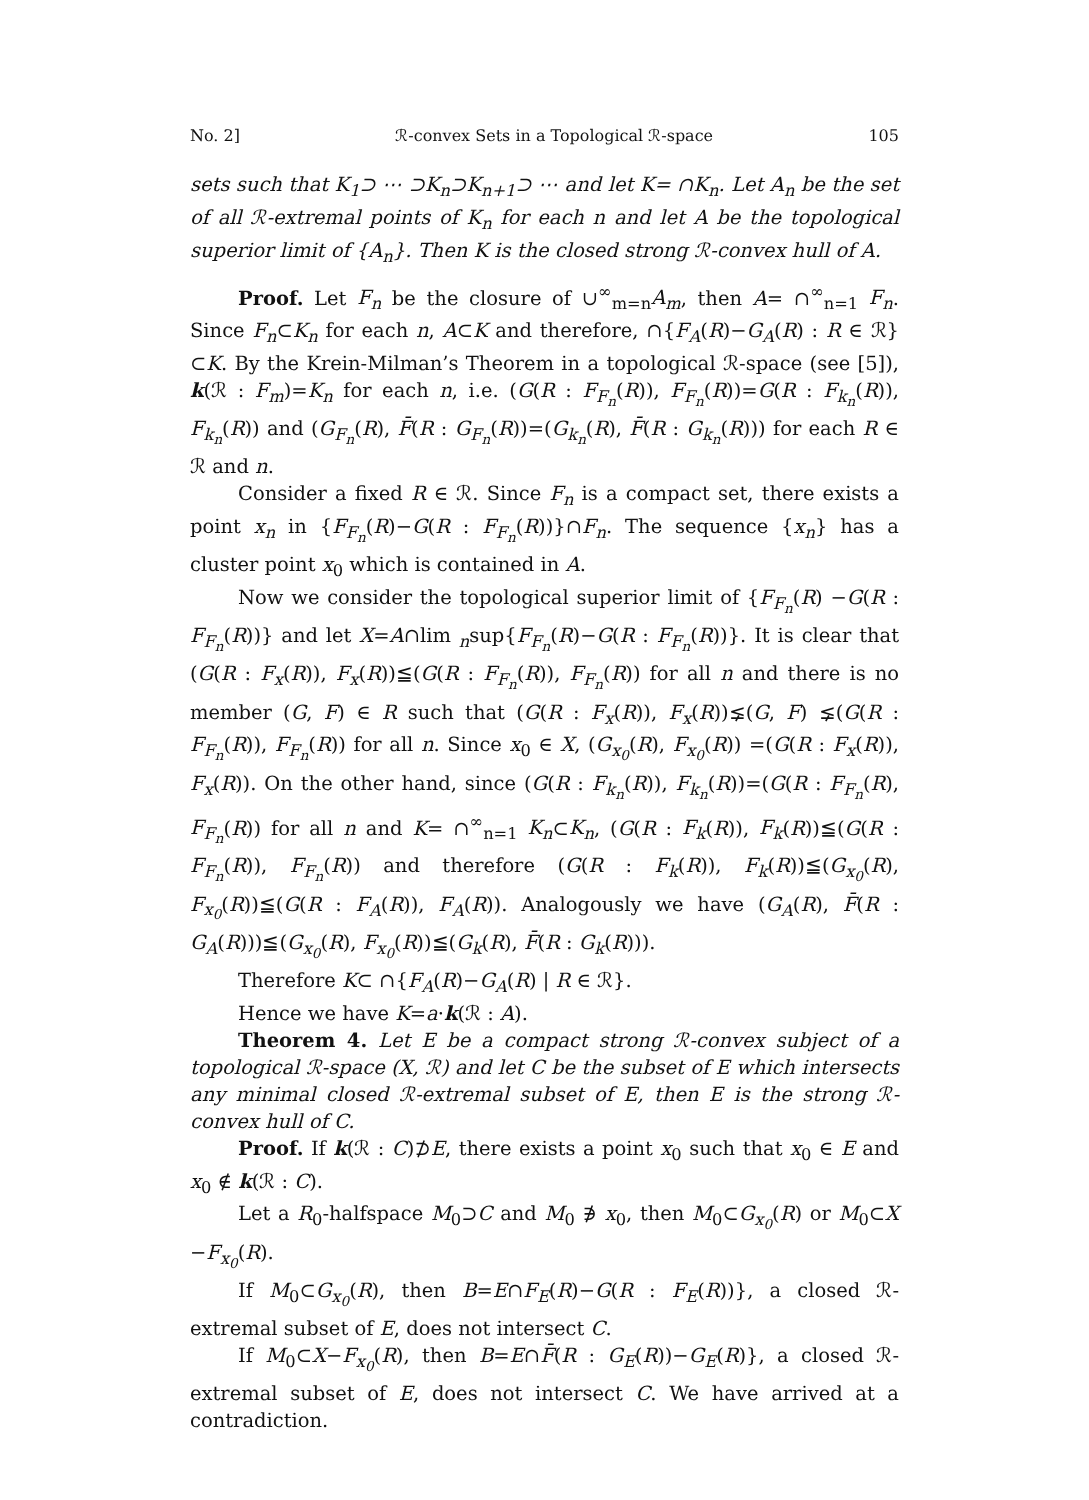No. 2] ℛ-convex Sets in a Topological ℛ-space 105
sets such that K<sub>1</sub>⊃ ⋯ ⊃K<sub>n</sub>⊃K<sub>n+1</sub>⊃ ⋯ and let K= ∩K<sub>n</sub>. Let A<sub>n</sub> be the set of all ℛ-extremal points of K<sub>n</sub> for each n and let A be the topological superior limit of {A<sub>n</sub>}. Then K is the closed strong ℛ-convex hull of A.
Proof. Let F<sub>n</sub> be the closure of ∪<sup>∞</sup><sub>m=n</sub>A<sub>m</sub>, then A= ∩<sup>∞</sup><sub>n=1</sub> F<sub>n</sub>. Since F<sub>n</sub>⊂K<sub>n</sub> for each n, A⊂K and therefore, ∩{F<sub>A</sub>(R)−G<sub>A</sub>(R) : R ∈ ℛ}⊂K. By the Krein-Milman’s Theorem in a topological ℛ-space (see [5]), k(ℛ : F<sub>m</sub>)=K<sub>n</sub> for each n, i.e. (G(R : F<sub>F<sub>n</sub></sub>(R)), F<sub>F<sub>n</sub></sub>(R))=G(R : F<sub>k<sub>n</sub></sub>(R)), F<sub>k<sub>n</sub></sub>(R)) and (G<sub>F<sub>n</sub></sub>(R), F̄(R : G<sub>F<sub>n</sub></sub>(R))=(G<sub>k<sub>n</sub></sub>(R), F̄(R : G<sub>k<sub>n</sub></sub>(R))) for each R ∈ ℛ and n.
Consider a fixed R ∈ ℛ. Since F<sub>n</sub> is a compact set, there exists a point x<sub>n</sub> in {F<sub>F<sub>n</sub></sub>(R)−G(R : F<sub>F<sub>n</sub></sub>(R))}∩F<sub>n</sub>. The sequence {x<sub>n</sub>} has a cluster point x<sub>0</sub> which is contained in A.
Now we consider the topological superior limit of {F<sub>F<sub>n</sub></sub>(R) −G(R : F<sub>F<sub>n</sub></sub>(R))} and let X=A∩lim <sub>n</sub>sup{F<sub>F<sub>n</sub></sub>(R)−G(R : F<sub>F<sub>n</sub></sub>(R))}. It is clear that (G(R : F<sub>x</sub>(R)), F<sub>x</sub>(R))≦(G(R : F<sub>F<sub>n</sub></sub>(R)), F<sub>F<sub>n</sub></sub>(R)) for all n and there is no member (G, F) ∈ R such that (G(R : F<sub>x</sub>(R)), F<sub>x</sub>(R))⪇(G, F) ⪇(G(R : F<sub>F<sub>n</sub></sub>(R)), F<sub>F<sub>n</sub></sub>(R)) for all n. Since x<sub>0</sub> ∈ X, (G<sub>x<sub>0</sub></sub>(R), F<sub>x<sub>0</sub></sub>(R)) =(G(R : F<sub>x</sub>(R)), F<sub>x</sub>(R)). On the other hand, since (G(R : F<sub>k<sub>n</sub></sub>(R)), F<sub>k<sub>n</sub></sub>(R))=(G(R : F<sub>F<sub>n</sub></sub>(R), F<sub>F<sub>n</sub></sub>(R)) for all n and K= ∩<sup>∞</sup><sub>n=1</sub> K<sub>n</sub>⊂K<sub>n</sub>, (G(R : F<sub>k</sub>(R)), F<sub>k</sub>(R))≦(G(R : F<sub>F<sub>n</sub></sub>(R)), F<sub>F<sub>n</sub></sub>(R)) and therefore (G(R : F<sub>k</sub>(R)), F<sub>k</sub>(R))≦(G<sub>x<sub>0</sub></sub>(R), F<sub>x<sub>0</sub></sub>(R))≦(G(R : F<sub>A</sub>(R)), F<sub>A</sub>(R)). Analogously we have (G<sub>A</sub>(R), F̄(R : G<sub>A</sub>(R)))≦(G<sub>x<sub>0</sub></sub>(R), F<sub>x<sub>0</sub></sub>(R))≦(G<sub>k</sub>(R), F̄(R : G<sub>k</sub>(R))).
Therefore K⊂ ∩{F<sub>A</sub>(R)−G<sub>A</sub>(R) | R ∈ ℛ}.
Hence we have K=a·k(ℛ : A).
Theorem 4. Let E be a compact strong ℛ-convex subject of a topological ℛ-space (X, ℛ) and let C be the subset of E which intersects any minimal closed ℛ-extremal subset of E, then E is the strong ℛ-convex hull of C.
Proof. If k(ℛ : C)⊅E, there exists a point x<sub>0</sub> such that x<sub>0</sub> ∈ E and x<sub>0</sub> ∉ k(ℛ : C).
Let a R<sub>0</sub>-halfspace M<sub>0</sub>⊃C and M<sub>0</sub> ∌ x<sub>0</sub>, then M<sub>0</sub>⊂G<sub>x<sub>0</sub></sub>(R) or M<sub>0</sub>⊂X −F<sub>x<sub>0</sub></sub>(R).
If M<sub>0</sub>⊂G<sub>x<sub>0</sub></sub>(R), then B=E∩F<sub>E</sub>(R)−G(R : F<sub>E</sub>(R))}, a closed ℛ-extremal subset of E, does not intersect C.
If M<sub>0</sub>⊂X−F<sub>x<sub>0</sub></sub>(R), then B=E∩F̄(R : G<sub>E</sub>(R))−G<sub>E</sub>(R)}, a closed ℛ-extremal subset of E, does not intersect C. We have arrived at a contradiction.